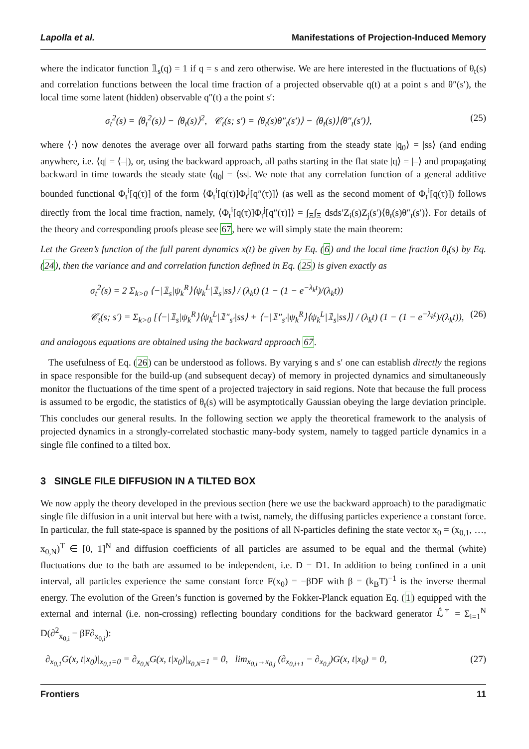Lapolla et al. Manifestations of Projection-Induced Memory
where the indicator function 𝟙<sub>s</sub>(q) = 1 if q = s and zero otherwise. We are here interested in the fluctuations of θ<sub>t</sub>(s) and correlation functions between the local time fraction of a projected observable q(t) at a point s and θ″(s′), the local time some latent (hidden) observable q″(t) a the point s′:
σ<sub>t</sub><sup>2</sup>(s) = ⟨θ<sub>t</sub><sup>2</sup>(s)⟩ − ⟨θ<sub>t</sub>(s)⟩<sup>2</sup>, 𝒞<sub>t</sub>(s; s′) = ⟨θ<sub>t</sub>(s)θ″<sub>t</sub>(s′)⟩ − ⟨θ<sub>t</sub>(s)⟩⟨θ″<sub>t</sub>(s′)⟩, (25)
where ⟨·⟩ now denotes the average over all forward paths starting from the steady state |q<sub>0</sub>⟩ = |ss⟩ (and ending anywhere, i.e. ⟨q| = ⟨–|), or, using the backward approach, all paths starting in the flat state |q⟩ = |–⟩ and propagating backward in time towards the steady state ⟨q<sub>0</sub>| = ⟨ss|. We note that any correlation function of a general additive bounded functional Φ<sub>t</sub><sup>i</sup>[q(τ)] of the form ⟨Φ<sub>t</sub><sup>i</sup>[q(τ)]Φ<sub>t</sub><sup>j</sup>[q″(τ)]⟩ (as well as the second moment of Φ<sub>t</sub><sup>i</sup>[q(τ)]) follows directly from the local time fraction, namely, ⟨Φ<sub>t</sub><sup>i</sup>[q(τ)]Φ<sub>t</sub><sup>j</sup>[q″(τ)]⟩ = ∫<sub>Ξ</sub>∫<sub>Ξ</sub> dsds′Z<sub>i</sub>(s)Z<sub>j</sub>(s′)⟨θ<sub>t</sub>(s)θ″<sub>t</sub>(s′)⟩. For details of the theory and corresponding proofs please see 67, here we will simply state the main theorem:
Let the Green’s function of the full parent dynamics x(t) be given by Eq. (6) and the local time fraction θ<sub>t</sub>(s) by Eq. (24), then the variance and and correlation function defined in Eq. (25) is given exactly as
σ<sub>t</sub><sup>2</sup>(s) = 2 Σ<sub>k>0</sub> ⟨−|𝟙<sub>s</sub>|ψ<sub>k</sub><sup>R</sup>⟩⟨ψ<sub>k</sub><sup>L</sup>|𝟙<sub>s</sub>|ss⟩ / (λ<sub>k</sub>t) (1 − (1 − e<sup>−λ<sub>k</sub>t</sup>)/(λ<sub>k</sub>t))
𝒞<sub>t</sub>(s; s′) = Σ<sub>k>0</sub> [⟨−|𝟙<sub>s</sub>|ψ<sub>k</sub><sup>R</sup>⟩⟨ψ<sub>k</sub><sup>L</sup>|𝟙″<sub>s′</sub>|ss⟩ + ⟨−|𝟙″<sub>s′</sub>|ψ<sub>k</sub><sup>R</sup>⟩⟨ψ<sub>k</sub><sup>L</sup>|𝟙<sub>s</sub>|ss⟩] / (λ<sub>k</sub>t) (1 − (1 − e<sup>−λ<sub>k</sub>t</sup>)/(λ<sub>k</sub>t)), (26)
and analogous equations are obtained using the backward approach 67.
The usefulness of Eq. (26) can be understood as follows. By varying s and s′ one can establish directly the regions in space responsible for the build-up (and subsequent decay) of memory in projected dynamics and simultaneously monitor the fluctuations of the time spent of a projected trajectory in said regions. Note that because the full process is assumed to be ergodic, the statistics of θ<sub>t</sub>(s) will be asymptotically Gaussian obeying the large deviation principle. This concludes our general results. In the following section we apply the theoretical framework to the analysis of projected dynamics in a strongly-correlated stochastic many-body system, namely to tagged particle dynamics in a single file confined to a tilted box.
3 SINGLE FILE DIFFUSION IN A TILTED BOX
We now apply the theory developed in the previous section (here we use the backward approach) to the paradigmatic single file diffusion in a unit interval but here with a twist, namely, the diffusing particles experience a constant force. In particular, the full state-space is spanned by the positions of all N-particles defining the state vector x<sub>0</sub> = (x<sub>0,1</sub>, …, x<sub>0,N</sub>)<sup>T</sup> ∈ [0, 1]<sup>N</sup> and diffusion coefficients of all particles are assumed to be equal and the thermal (white) fluctuations due to the bath are assumed to be independent, i.e. D = D1. In addition to being confined in a unit interval, all particles experience the same constant force F(x<sub>0</sub>) = −βDF with β = (k<sub>B</sub>T)<sup>−1</sup> is the inverse thermal energy. The evolution of the Green’s function is governed by the Fokker-Planck equation Eq. (1) equipped with the external and internal (i.e. non-crossing) reflecting boundary conditions for the backward generator ℒ̂<sup>†</sup> = Σ<sub>i=1</sub><sup>N</sup> D(∂<sup>2</sup><sub>x<sub>0,i</sub></sub> − βF∂<sub>x<sub>0,i</sub></sub>):
∂<sub>x<sub>0,1</sub></sub>G(x, t|x<sub>0</sub>)|<sub>x<sub>0,1</sub>=0</sub> = ∂<sub>x<sub>0,N</sub></sub>G(x, t|x<sub>0</sub>)|<sub>x<sub>0,N</sub>=1</sub> = 0, lim<sub>x<sub>0,i</sub>→x<sub>0,j</sub></sub> (∂<sub>x<sub>0,i+1</sub></sub> − ∂<sub>x<sub>0,i</sub></sub>)G(x, t|x<sub>0</sub>) = 0, (27)
Frontiers 11